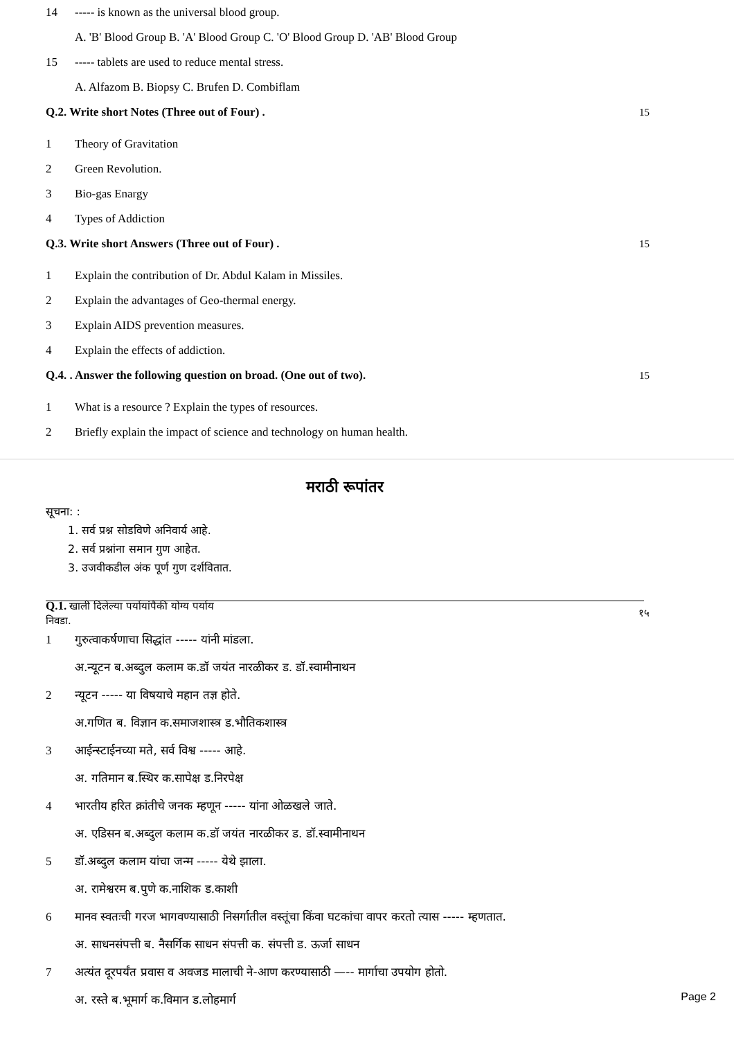14 ----- is known as the universal blood group.
A. 'B' Blood Group B. 'A' Blood Group C. 'O' Blood Group D. 'AB' Blood Group
15 ----- tablets are used to reduce mental stress.
A. Alfazom B. Biopsy C. Brufen D. Combiflam
Q.2. Write short Notes (Three out of Four) . 15
1 Theory of Gravitation
2 Green Revolution.
3 Bio-gas Enargy
4 Types of Addiction
Q.3. Write short Answers (Three out of Four) . 15
1 Explain the contribution of Dr. Abdul Kalam in Missiles.
2 Explain the advantages of Geo-thermal energy.
3 Explain AIDS prevention measures.
4 Explain the effects of addiction.
Q.4. . Answer the following question on broad. (One out of two). 15
1 What is a resource ? Explain the types of resources.
2 Briefly explain the impact of science and technology on human health.
मराठी रूपांतर
सूचना: :
1. सर्व प्रश्न सोडविणे अनिवार्य आहे.
2. सर्व प्रश्नांना समान गुण आहेत.
3. उजवीकडील अंक पूर्ण गुण दर्शवितात.
Q.1. खाली दिलेल्या पर्यायांपैकी योग्य पर्याय निवडा. १५
1 गुरुत्वाकर्षणाचा सिद्धांत ----- यांनी मांडला.
अ.न्यूटन ब.अब्दुल कलाम क.डॉ जयंत नारळीकर ड. डॉ.स्वामीनाथन
2 न्यूटन ----- या विषयाचे महान तज्ञ होते.
अ.गणित ब. विज्ञान क.समाजशास्त्र ड.भौतिकशास्त्र
3 आईन्स्टाईनच्या मते, सर्व विश्व ----- आहे.
अ. गतिमान ब.स्थिर क.सापेक्ष ड.निरपेक्ष
4 भारतीय हरित क्रांतीचे जनक म्हणून ----- यांना ओळखले जाते.
अ. एडिसन ब.अब्दुल कलाम क.डॉ जयंत नारळीकर ड. डॉ.स्वामीनाथन
5 डॉ.अब्दुल कलाम यांचा जन्म ----- येथे झाला.
अ. रामेश्वरम ब.पुणे क.नाशिक ड.काशी
6 मानव स्वतःची गरज भागवण्यासाठी निसर्गातील वस्तूंचा किंवा घटकांचा वापर करतो त्यास ----- म्हणतात.
अ. साधनसंपत्ती ब. नैसर्गिक साधन संपत्ती क. संपत्ती ड. ऊर्जा साधन
7 अत्यंत दूरपर्यंत प्रवास व अवजड मालाची ने-आण करण्यासाठी —-- मार्गाचा उपयोग होतो.
अ. रस्ते ब.भूमार्ग क.विमान ड.लोहमार्ग
Page 2